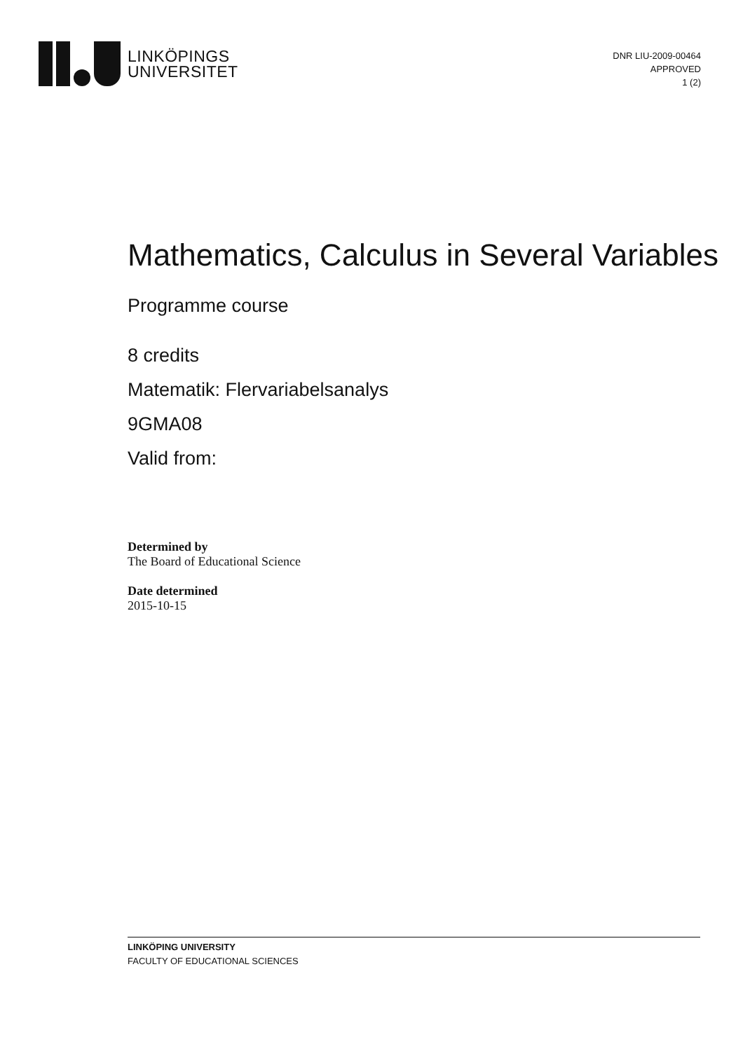LINKÖPINGS
UNIVERSITET
DNR LIU-2009-00464
APPROVED
1 (2)
Mathematics, Calculus in Several Variables
Programme course
8 credits
Matematik: Flervariabelsanalys
9GMA08
Valid from:
Determined by
The Board of Educational Science
Date determined
2015-10-15
LINKÖPING UNIVERSITY
FACULTY OF EDUCATIONAL SCIENCES